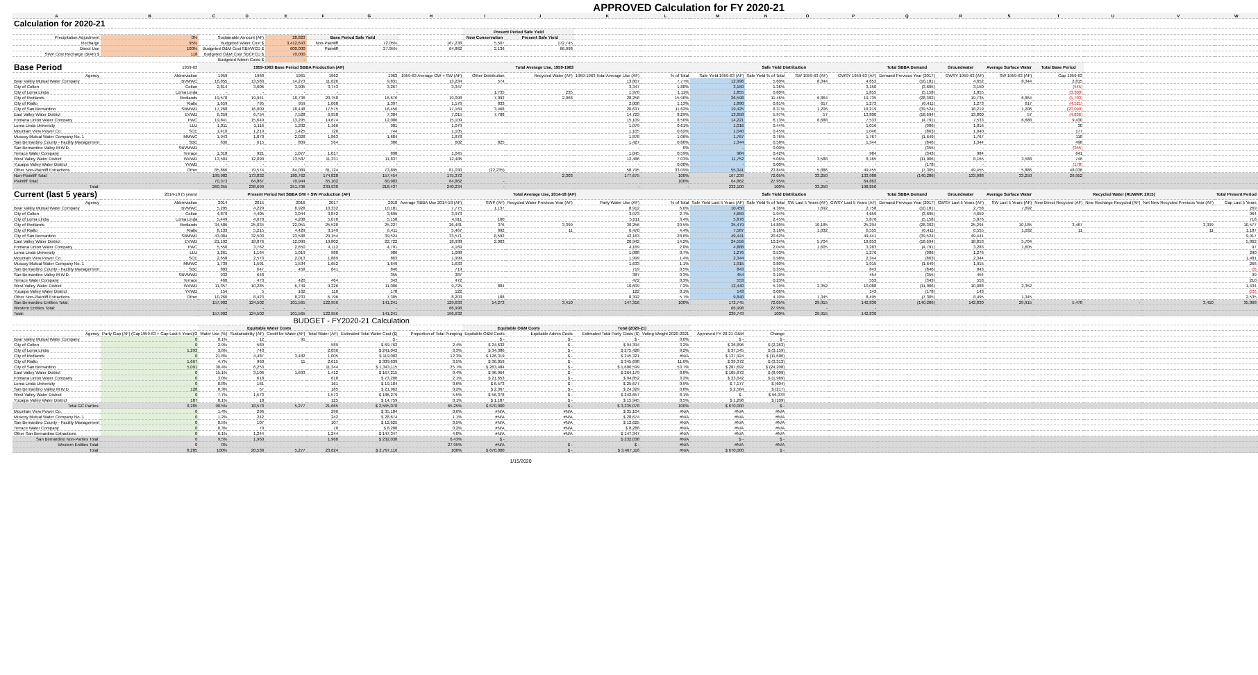APPROVED Calculation for FY 2020-21
| A | B | C | D | E | F | G | H | I | J | K | L | M | N | O | P | Q | R | S | T | U | V | W |
| --- | --- | --- | --- | --- | --- | --- | --- | --- | --- | --- | --- | --- | --- | --- | --- | --- | --- | --- | --- | --- | --- | --- |
| Calculation for 2020-21 | | | | | | | | | | | | | | | | | | | | | | |
| | | | | | | | | Present Period Safe Yield | | | | | | | | | | | | | | |
| Precipitation Adjustment | 0% | Sustainable Amount (AF) | | 28,823 | Base Period Safe Yield | | | New Conservation | Present Safe Yield | | | | | | | | | | | | | |
| Recharge | 95% | Budgeted Water Cost $ | | 3,412,643 | Non-Plaintiff | 72.05% | 167,238 | 5,507 | 172,745 | | | | | | | | | | | | | |
| Direct Use | 100% | Budgeted O&M Cost SBVWCD $ | | 600,000 | Plaintiff | 27.95% | 64,862 | 2,136 | 66,998 | | | | | | | | | | | | | |
| SWP Cost Recharge ($/AF) $ | 118 | Budgeted O&M Cost SBCFCD $ | | 70,000 | | | | | | | | | | | | | | | | | | |
| | | Budgeted Admin Costs $ | | - | | | | | | | | | | | | | | | | | | |
| Base Period | 1959-63 | 1959-1963 Base Period SBBA Production (AF) | | | | | Total Average Use, 1959-1963 | | | | | Safe Yield Distribution | | | | Total SBBA Demand | Groundwater | Average Surface Water | Total Base Period | | | |
| Agency | Abbreviation | 1959 | 1960 | 1961 | 1962 | 1963 | 1959-63 Average GW + SW (AF) | Other Distribution | Recycled Water (AF) | 1959-1963 Total Average Use (AF) | % of Total | Safe Yield 1959-63 (AF) | Safe Yield % of Total | SW 1959-63 (AF) | GWSY 1959-63 (AF) | Demand Previous Year (2017) | GWSY 1959-63 (AF) | SW 1959-63 (AF) | Gap 1959-63 | | | |
| Bear Valley Mutual Water Company | BVMWC | 16,855 | 13,583 | 14,273 | 11,626 | 9,831 | 13,234 | 574 | | 13,807 | 7.77% | 12,996 | 5.60% | 8,344 | 4,652 | (10,181) | 4,652 | 8,344 | 2,815 | | | |
| City of Colton | Colton | 2,814 | 3,606 | 3,905 | 3,743 | 3,267 | 3,347 | | | 3,347 | 1.88% | 3,150 | 1.36% | | 3,150 | (3,695) | 3,150 | | (545) | | | |
| City of Loma Linda | Loma Linda | - | - | - | - | - | | 1,735 | 235 | 1,970 | 1.11% | 1,855 | 0.80% | | 1,855 | (5,158) | 1,855 | | (3,303) | | | |
| City of Redlands | Redlands | 19,578 | 19,941 | 18,736 | 20,758 | 16,676 | 19,098 | 7,092 | 2,068 | 28,258 | 15.90% | 26,598 | 11.46% | 6,864 | 19,735 | (28,302) | 19,735 | 6,864 | (1,703) | | | |
| City of Rialto | Rialto | 1,659 | 795 | 959 | 1,068 | 1,397 | 1,176 | 833 | | 2,008 | 1.13% | 1,890 | 0.81% | 617 | 1,273 | (6,411) | 1,273 | 617 | (4,521) | | | |
| City of San Bernardino | SBMWD | 17,268 | 16,009 | 18,448 | 17,575 | 16,456 | 17,169 | 3,468 | | 20,637 | 11.62% | 19,425 | 8.37% | 1,206 | 18,219 | (39,524) | 18,219 | 1,206 | (20,099) | | | |
| East Valley Water District | EVWD | 6,359 | 6,754 | 7,528 | 6,958 | 7,304 | 7,015 | 7,708 | | 14,723 | 8.29% | 13,858 | 5.97% | 57 | 13,800 | (18,694) | 13,800 | 57 | (4,836) | | | |
| Fontana Union Water Company | FWC | 19,841 | 15,649 | 13,295 | 14,674 | 12,086 | 15,109 | | | 15,109 | 8.50% | 14,221 | 6.13% | 6,688 | 7,533 | (4,791) | 7,533 | 6,688 | 9,430 | | | |
| Loma Linda University | LLU | 1,011 | 1,116 | 1,202 | 1,166 | 901 | 1,079 | | | 1,079 | 0.61% | 1,016 | 0.44% | | 1,016 | (986) | 1,016 | | 30 | | | |
| Mountain View Power Co. | SCE | 1,410 | 1,219 | 1,425 | 726 | 744 | 1,105 | | | 1,105 | 0.62% | 1,040 | 0.45% | | 1,040 | (863) | 1,040 | | 177 | | | |
| Muscoy Mutual Water Company No. 1 | MMWC | 1,943 | 1,870 | 2,028 | 1,863 | 1,684 | 1,878 | | | 1,878 | 1.06% | 1,767 | 0.76% | | 1,767 | (1,649) | 1,767 | | 118 | | | |
| San Bernardino County - Facility Management | SBC | 636 | 615 | 809 | 564 | 386 | 602 | 825 | | 1,427 | 0.80% | 1,344 | 0.58% | | 1,344 | (846) | 1,344 | | 498 | | | |
| San Bernardino Valley M.W.D. | SBVMWD | - | - | - | - | - | | | | - | 0% | - | 0.00% | | - | (355) | - | | (355) | | | |
| Terrace Water Company | Terrace | 1,318 | 921 | 1,077 | 1,017 | 898 | 1,045 | | | 1,045 | 0.59% | 984 | 0.42% | | 984 | (343) | 984 | | 641 | | | |
| West Valley Water District | WVWD | 13,584 | 12,090 | 13,587 | 11,331 | 11,837 | 12,486 | | | 12,486 | 7.03% | 11,752 | 5.06% | 3,588 | 8,165 | (11,006) | 8,165 | 3,588 | 746 | | | |
| Yucaipa Valley Water District | YVWD | - | - | - | - | - | | | | - | 0.00% | - | 0.00% | | - | (178) | - | | (178) | | | |
| Other Non-Plaintiff Extractions | Other | 85,866 | 79,574 | 84,089 | 81,724 | 73,895 | 81,030 | (22,235) | | 58,795 | 33.09% | 55,341 | 23.84% | 5,886 | 49,455 | (7,305) | 49,455 | 5,886 | 48,036 | | | |
| Non-Plaintiff Total: | | 189,982 | 173,832 | 180,762 | 174,828 | 157,454 | 175,372 | | 2,303 | 177,675 | 100% | 167,238 | 72.05% | 33,250 | 133,988 | (140,286) | 133,988 | 33,250 | 26,952 | | | |
| Plaintiff Total: | | 70,373 | 64,867 | 70,944 | 65,102 | 60,983 | 64,862 | - | | | 100% | 64,862 | 27.95% | - | 64,862 | | | | | | | |
| Total: | | 260,355 | 238,699 | 251,706 | 239,930 | 218,437 | 240,234 | - | | - | - | 232,100 | 100% | 33,250 | 198,850 | | | | | | | |
| Current (last 5 years) | 2014-18 (5 years) | Present Period Net SBBA GW + SW Production (AF) | | | | | Total Average Use, 2014-18 (AF) | | | | | Safe Yield Distribution | | | | Total SBBA Demand | Groundwater | Average Surface Water | Recycled Water (RUWMP, 2015) | | | Total Present Period |
| Agency | Abbreviation | 2014 | 2015 | 2016 | 2017 | 2018 | Average SBBA Use 2014-18 (AF) | SWP (AF) | Recycled Water Previous Year (AF) | Party Water Use (AF) | % of Total | Safe Yield Last 5 Years (AF) | Safe Yield % of Total | SW Last 5 Years (AF) | GWSY Last 5 Years (AF) | Demand Previous Year (2017) | GWSY Last 5 Years (AF) | SW Last 5 Years (AF) | New Direct Recycled (AF) | New Recharge Recycled (AF) | Net New Recycled Previous Year (AF) | Gap Last 5 Years |
| Bear Valley Mutual Water Company | BVMWC | 5,205 | 4,229 | 8,928 | 10,332 | 10,181 | 7,775 | 1,137 | | 8,912 | 6.0% | 10,450 | 4.36% | 7,692 | 2,758 | (10,181) | 2,758 | 7,692 | | | | 269 |
| City of Colton | Colton | 4,879 | 4,405 | 3,044 | 3,842 | 3,695 | 3,973 | | | 3,973 | 2.7% | 4,659 | 1.94% | | 4,659 | (3,695) | 4,659 | | | | | 964 |
| City of Loma Linda | Loma Linda | 5,449 | 4,670 | 4,208 | 5,070 | 5,158 | 4,911 | 100 | | 5,011 | 3.4% | 5,876 | 2.45% | | 5,876 | (5,158) | 5,876 | | | | | 718 |
| City of Redlands | Redlands | 34,586 | 25,034 | 22,051 | 25,528 | 25,227 | 26,481 | 376 | 3,399 | 30,256 | 20.5% | 35,479 | 14.80% | 10,185 | 25,294 | (28,302) | 25,294 | 10,185 | 3,467 | | 3,399 | 10,577 |
| City of Rialto | Rialto | 8,133 | 5,215 | 4,429 | 3,149 | 6,411 | 5,467 | 992 | 11 | 6,470 | 4.4% | 7,587 | 3.16% | 1,032 | 6,555 | (6,411) | 6,555 | 1,032 | 11 | | 11 | 1,187 |
| City of San Bernardino | SBMWD | 43,084 | 32,503 | 23,588 | 29,154 | 39,524 | 33,571 | 8,592 | | 42,163 | 28.6% | 49,441 | 20.62% | | 49,441 | (39,524) | 49,441 | | | | | 9,917 |
| East Valley Water District | EVWD | 21,192 | 18,876 | 12,099 | 19,802 | 22,722 | 18,938 | 2,003 | | 20,942 | 14.2% | 24,556 | 10.24% | 5,704 | 18,853 | (18,694) | 18,853 | 5,704 | | | | 5,862 |
| Fontana Union Water Company | FWC | 5,550 | 3,762 | 2,650 | 4,112 | 4,791 | 4,169 | | | 4,169 | 2.8% | 4,888 | 2.04% | 1,605 | 3,283 | (4,791) | 3,283 | 1,605 | | | | 97 |
| Loma Linda University | LLU | 1,261 | 1,164 | 1,019 | 980 | 986 | 1,088 | | | 1,088 | 0.7% | 1,276 | 0.53% | | 1,276 | (986) | 1,276 | | | | | 290 |
| Mountain View Power Co. | SCE | 2,658 | 2,573 | 2,013 | 1,889 | 863 | 1,999 | | | 1,999 | 1.4% | 2,344 | 0.98% | | 2,344 | (863) | 2,344 | | | | | 1,481 |
| Muscoy Mutual Water Company No. 1 | MMWC | 1,739 | 1,591 | 1,534 | 1,652 | 1,649 | 1,633 | | | 1,633 | 1.1% | 1,915 | 0.80% | | 1,915 | (1,649) | 1,915 | | | | | 266 |
| San Bernardino County - Facility Management | SBC | 803 | 647 | 458 | 841 | 846 | 719 | | | 719 | 0.5% | 843 | 0.35% | | 843 | (846) | 843 | | | | | (3) |
| San Bernardino Valley M.W.D. | SBVMWD | 932 | 648 | - | - | 355 | 387 | | | 387 | 0.3% | 454 | 0.19% | | 454 | (355) | 454 | | | | | 99 |
| Terrace Water Company | Terrace | 460 | 473 | 420 | 464 | 343 | 472 | | | 472 | 0.3% | 553 | 0.23% | | 553 | (343) | 553 | | | | | 210 |
| West Valley Water District | WVWD | 11,357 | 10,285 | 6,749 | 9,226 | 11,006 | 9,725 | 884 | | 10,609 | 7.2% | 12,440 | 5.19% | 2,352 | 10,088 | (11,006) | 10,088 | 2,352 | | | | 1,434 |
| Yucaipa Valley Water District | YVWD | 154 | 5 | 162 | 110 | 178 | 122 | | | 122 | 0.1% | 143 | 0.06% | | 143 | (178) | 143 | | | | | (35) |
| Other Non-Plaintiff Extractions | Other | 10,260 | 8,423 | 8,233 | 6,796 | 7,305 | 8,203 | 188 | | 8,392 | 5.7% | 9,840 | 4.10% | 1,345 | 8,495 | (7,305) | 8,495 | 1,345 | | | | 2,535 |
| San Bernardino Entities Total: | | 157,902 | 124,502 | 101,565 | 122,956 | 141,241 | 129,633 | 14,273 | 3,410 | 147,316 | 100% | 172,745 | 72.05% | 29,915 | 142,830 | (140,286) | 142,830 | 29,915 | 5,478 | - | 3,410 | 35,868 |
| Western Entities Total: | | - | - | - | - | - | 66,998 | | | | | 66,998 | 27.95% | - | - | | | | | | | |
| Total: | | 157,902 | 124,502 | 101,565 | 122,956 | 141,241 | 196,632 | | | | | 239,743 | 100% | 29,915 | 142,830 | | | | | | | |
| BUDGET - FY2020-21 Calculation | | | | | | | | | | | | | | | | | | | | | | |
| | | Equitable Water Costs | | | | | | Equitable O&M Costs | | Total (2020-21) | | | | | | | | | | | | |
| Agency | Party Gap (AF) (Gap1959-63 + Gap Last 5 Years)/2 | Water Use (%) | Sustainability (AF) | Credit for Water (AF) | Total Water (AF) | Estimated Total Water Cost ($) | Proportion of Total Pumping | Equitable O&M Costs | Equitable Admin Costs | Estimated Total Party Costs ($) | Voting Weight 2020-2021 | Approved FY 20-21 O&M | Change | | | | | | | | | |
| Bear Valley Mutual Water Company | 0 | 0.1% | 12 | 91 | | $ - | | $ - | $ - | $ - | 0.0% | $ - | $ - | | | | | | | | | |
| City of Colton | 0 | 2.9% | 589 | | 589 | $ 69,762 | 2.4% | $ 24,632 | $ - | $ 94,394 | 3.2% | $ 26,896 | $ (2,263) | | | | | | | | | |
| City of Loma Linda | 1,293 | 3.6% | 743 | | 2,036 | $ 241,042 | 3.3% | $ 34,386 | $ - | $ 275,428 | 9.2% | $ 37,545 | $ (3,159) | | | | | | | | | |
| City of Redlands | 0 | 21.8% | 4,487 | 3,482 | 1,005 | $ 119,002 | 12.3% | $ 126,319 | $ - | $ 245,321 | #N/A | $ 137,924 | $ (11,606) | | | | | | | | | |
| City of Rialto | 1,667 | 4.7% | 960 | 11 | 2,615 | $ 309,639 | 3.5% | $ 36,059 | $ - | $ 345,698 | 11.6% | $ 39,372 | $ (3,313) | | | | | | | | | |
| City of San Bernardino | 5,091 | 30.4% | 6,253 | | 11,344 | $ 1,343,115 | 25.7% | $ 263,484 | $ - | $ 1,606,599 | 53.7% | $ 287,692 | $ (24,208) | | | | | | | | | |
| East Valley Water District | 0 | 15.1% | 3,106 | 1,693 | 1,412 | $ 167,215 | 9.4% | $ 96,964 | $ - | $ 264,179 | 8.8% | $ 105,872 | $ (8,909) | | | | | | | | | |
| Fontana Union Water Company | 0 | 3.0% | 618 | | 618 | $ 73,200 | 2.1% | $ 21,653 | $ - | $ 94,852 | 3.2% | $ 23,642 | $ (1,989) | | | | | | | | | |
| Loma Linda University | 0 | 0.8% | 161 | | 161 | $ 19,104 | 0.6% | $ 6,573 | $ - | $ 25,677 | 0.9% | $ 7,177 | $ (604) | | | | | | | | | |
| San Bernardino Valley M.W.D. | 128 | 0.3% | 57 | | 185 | $ 21,962 | 0.2% | $ 2,367 | $ - | $ 24,329 | 0.8% | $ 2,584 | $ (217) | | | | | | | | | |
| West Valley Water District | 0 | 7.7% | 1,573 | | 1,573 | $ 186,279 | 5.5% | $ 56,378 | $ - | $ 242,657 | 8.1% | $ - | $ 56,378 | | | | | | | | | |
| Yucaipa Valley Water District | 107 | 0.1% | 18 | | 125 | $ 14,759 | 0.1% | $ 1,187 | $ - | $ 15,945 | 0.5% | $ 1,296 | $ (109) | | | | | | | | | |
| Total GC Parties: | 8,285 | 90.5% | 18,578 | 5,277 | 21,665 | $ 2,565,078 | 65.25% | $ 670,000 | $ - | $ 3,235,078 | 100% | $ 670,000 | $ - | | | | | | | | | |
| Mountain View Power Co. | 0 | 1.4% | 296 | | 296 | $ 35,104 | 0.6% | #N/A | #N/A | $ 35,104 | #N/A | #N/A | #N/A | | | | | | | | | |
| Muscoy Mutual Water Company No. 1 | 0 | 1.2% | 242 | | 242 | $ 28,674 | 1.1% | #N/A | #N/A | $ 28,674 | #N/A | #N/A | #N/A | | | | | | | | | |
| San Bernardino County - Facility Management | 0 | 0.5% | 107 | | 107 | $ 12,625 | 0.5% | #N/A | #N/A | $ 12,625 | #N/A | #N/A | #N/A | | | | | | | | | |
| Terrace Water Company | 0 | 0.3% | 70 | | 70 | $ 8,288 | 0.2% | #N/A | #N/A | $ 8,288 | #N/A | #N/A | #N/A | | | | | | | | | |
| Other San Bernardino Extractions | 0 | 6.1% | 1,244 | | 1,244 | $ 147,347 | 4.0% | #N/A | #N/A | $ 147,347 | #N/A | #N/A | #N/A | | | | | | | | | |
| San Bernardino Non-Parties Total: | 0 | 9.5% | 1,960 | | 1,960 | $ 232,038 | 6.43% | $ - | | $ 232,038 | #N/A | $ - | $ - | | | | | | | | | |
| Western Entities Total: | 0 | 0% | | | - | - | 27.95% | #N/A | $ - | $ - | #N/A | #N/A | #N/A | | | | | | | | | |
| Total: | 8,285 | 100% | 20,538 | 5,277 | 23,624 | $ 2,797,116 | 100% | $ 670,000 | $ - | $ 3,467,116 | #N/A | $ 670,000 | $ - | | | | | | | | | |
1/15/2020